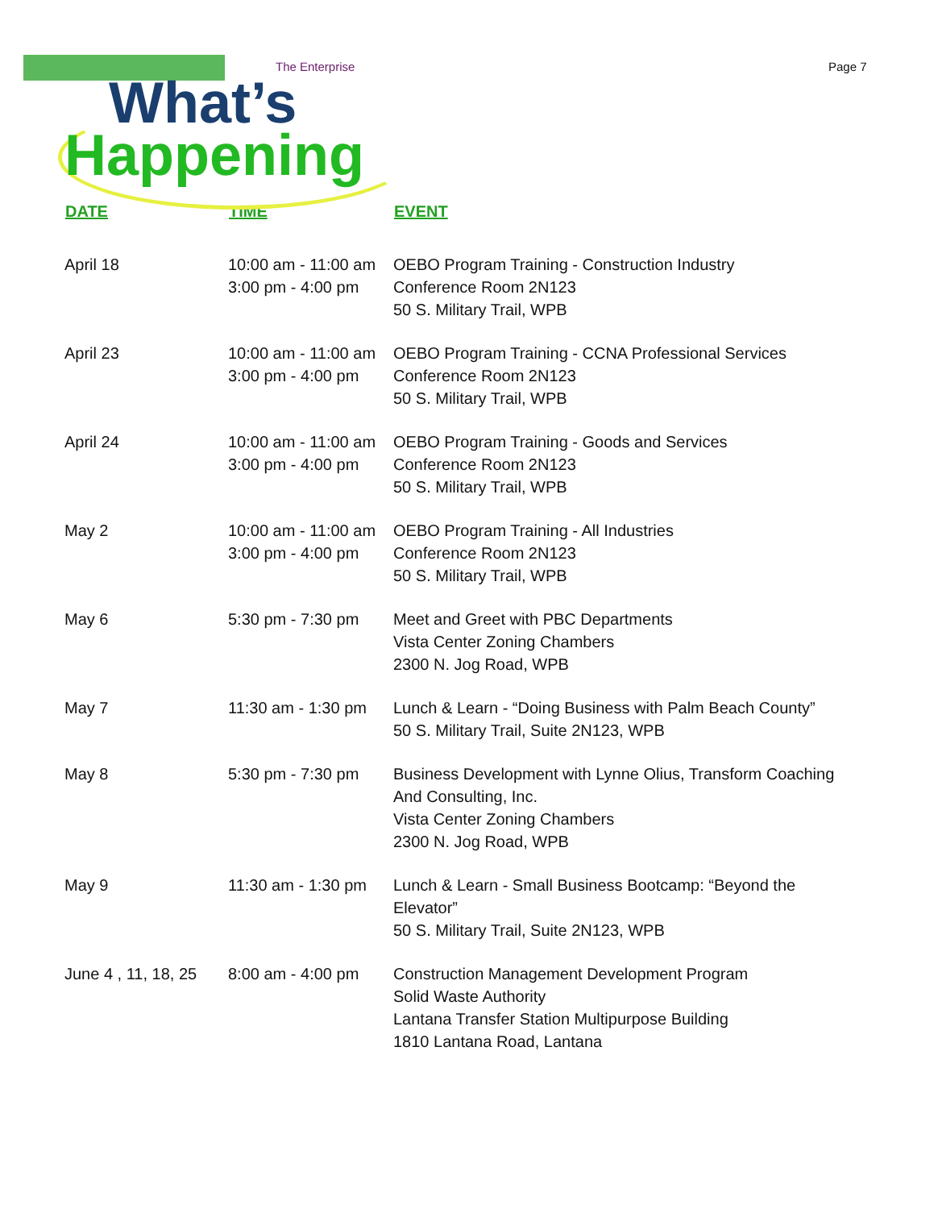The Enterprise Page 7
What’s
Happening
| DATE | TIME | EVENT |
| --- | --- | --- |
| April 18 | 10:00 am - 11:00 am 3:00 pm - 4:00 pm | OEBO Program Training - Construction Industry Conference Room 2N123 50 S. Military Trail, WPB |
| April 23 | 10:00 am - 11:00 am 3:00 pm - 4:00 pm | OEBO Program Training - CCNA Professional Services Conference Room 2N123 50 S. Military Trail, WPB |
| April 24 | 10:00 am - 11:00 am 3:00 pm - 4:00 pm | OEBO Program Training - Goods and Services Conference Room 2N123 50 S. Military Trail, WPB |
| May 2 | 10:00 am - 11:00 am 3:00 pm - 4:00 pm | OEBO Program Training - All Industries Conference Room 2N123 50 S. Military Trail, WPB |
| May 6 | 5:30 pm - 7:30 pm | Meet and Greet with PBC Departments Vista Center Zoning Chambers 2300 N. Jog Road, WPB |
| May 7 | 11:30 am - 1:30 pm | Lunch & Learn - “Doing Business with Palm Beach County” 50 S. Military Trail, Suite 2N123, WPB |
| May 8 | 5:30 pm - 7:30 pm | Business Development with Lynne Olius, Transform Coaching And Consulting, Inc. Vista Center Zoning Chambers 2300 N. Jog Road, WPB |
| May 9 | 11:30 am - 1:30 pm | Lunch & Learn - Small Business Bootcamp: “Beyond the Elevator” 50 S. Military Trail, Suite 2N123, WPB |
| June 4 , 11, 18, 25 | 8:00 am - 4:00 pm | Construction Management Development Program Solid Waste Authority Lantana Transfer Station Multipurpose Building 1810 Lantana Road, Lantana |